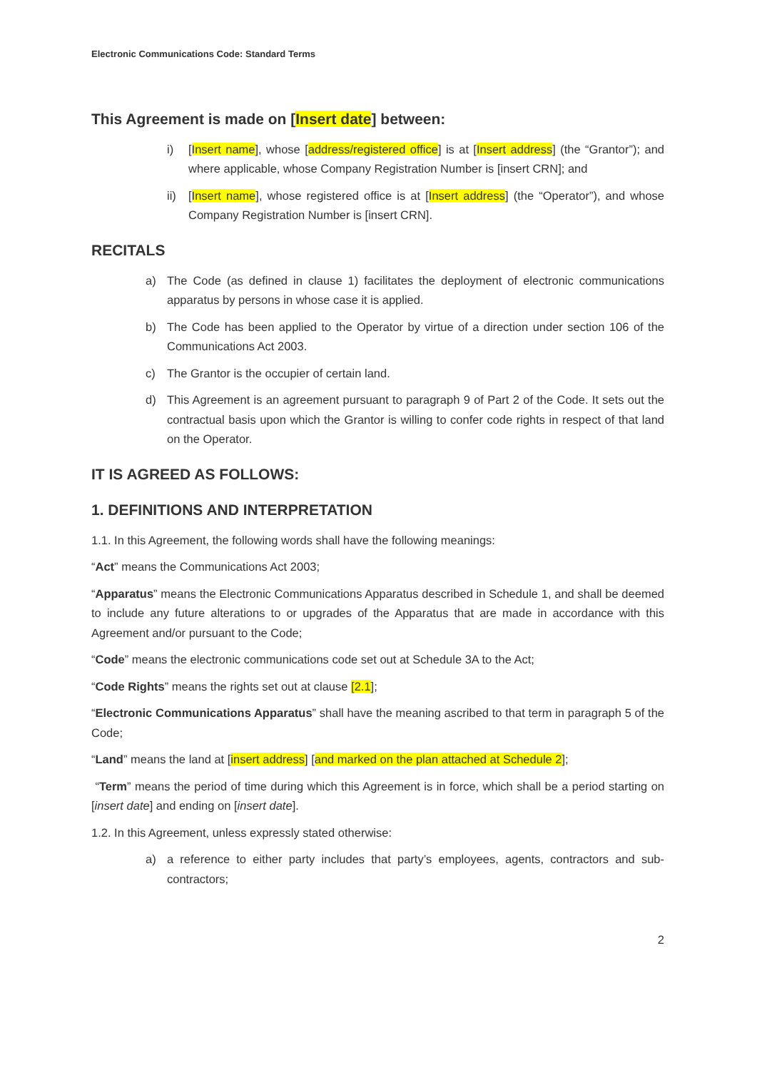Electronic Communications Code: Standard Terms
This Agreement is made on [Insert date] between:
i) [Insert name], whose [address/registered office] is at [Insert address] (the “Grantor”); and where applicable, whose Company Registration Number is [insert CRN]; and
ii) [Insert name], whose registered office is at [Insert address] (the “Operator”), and whose Company Registration Number is [insert CRN].
RECITALS
a) The Code (as defined in clause 1) facilitates the deployment of electronic communications apparatus by persons in whose case it is applied.
b) The Code has been applied to the Operator by virtue of a direction under section 106 of the Communications Act 2003.
c) The Grantor is the occupier of certain land.
d) This Agreement is an agreement pursuant to paragraph 9 of Part 2 of the Code. It sets out the contractual basis upon which the Grantor is willing to confer code rights in respect of that land on the Operator.
IT IS AGREED AS FOLLOWS:
1. DEFINITIONS AND INTERPRETATION
1.1. In this Agreement, the following words shall have the following meanings:
“Act” means the Communications Act 2003;
“Apparatus” means the Electronic Communications Apparatus described in Schedule 1, and shall be deemed to include any future alterations to or upgrades of the Apparatus that are made in accordance with this Agreement and/or pursuant to the Code;
“Code” means the electronic communications code set out at Schedule 3A to the Act;
“Code Rights” means the rights set out at clause [2.1];
“Electronic Communications Apparatus” shall have the meaning ascribed to that term in paragraph 5 of the Code;
“Land” means the land at [insert address] [and marked on the plan attached at Schedule 2];
“Term” means the period of time during which this Agreement is in force, which shall be a period starting on [insert date] and ending on [insert date].
1.2. In this Agreement, unless expressly stated otherwise:
a) a reference to either party includes that party’s employees, agents, contractors and sub-contractors;
2